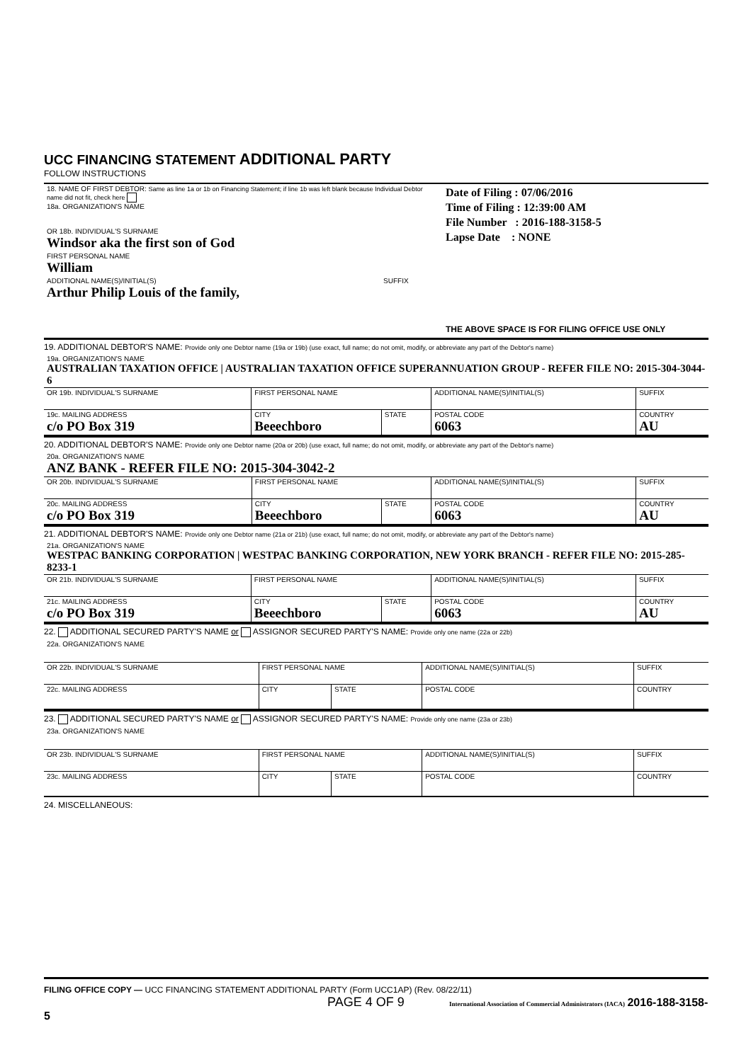UCC FINANCING STATEMENT ADDITIONAL PARTY
FOLLOW INSTRUCTIONS
| / 18. NAME OF FIRST DEBTOR: Same as line 1a or 1b on Financing Statement; if line 1b was left blank because Individual Debtor name did not fit, check here 18a. ORGANIZATION'S NAME / / / OR 18b. INDIVIDUAL'S SURNAME Windsor aka the first son of God / / / FIRST PERSONAL NAME William / / / ADDITIONAL NAME(S)/INITIAL(S) Arthur Philip Louis of the family, / SUFFIX / | Date of Filing : 07/06/2016 Time of Filing : 12:39:00 AM File Number : 2016-188-3158-5 Lapse Date : NONE THE ABOVE SPACE IS FOR FILING OFFICE USE ONLY |
19. ADDITIONAL DEBTOR'S NAME: Provide only one Debtor name (19a or 19b) (use exact, full name; do not omit, modify, or abbreviate any part of the Debtor's name)
| 19a. ORGANIZATION'S NAME AUSTRALIAN TAXATION OFFICE / AUSTRALIAN TAXATION OFFICE SUPERANNUATION GROUP - REFER FILE NO: 2015-304-3044-6 | | | | | |
| OR 19b. INDIVIDUAL'S SURNAME | FIRST PERSONAL NAME | | ADDITIONAL NAME(S)/INITIAL(S) | | SUFFIX |
| 19c. MAILING ADDRESS c/o PO Box 319 | CITY Beeechboro | STATE | POSTAL CODE 6063 | | COUNTRY AU |
20. ADDITIONAL DEBTOR'S NAME: Provide only one Debtor name (20a or 20b) (use exact, full name; do not omit, modify, or abbreviate any part of the Debtor's name)
| 20a. ORGANIZATION'S NAME ANZ BANK - REFER FILE NO: 2015-304-3042-2 | | | | | |
| OR 20b. INDIVIDUAL'S SURNAME | FIRST PERSONAL NAME | | ADDITIONAL NAME(S)/INITIAL(S) | | SUFFIX |
| 20c. MAILING ADDRESS c/o PO Box 319 | CITY Beeechboro | STATE | POSTAL CODE 6063 | | COUNTRY AU |
21. ADDITIONAL DEBTOR'S NAME: Provide only one Debtor name (21a or 21b) (use exact, full name; do not omit, modify, or abbreviate any part of the Debtor's name)
| 21a. ORGANIZATION'S NAME WESTPAC BANKING CORPORATION / WESTPAC BANKING CORPORATION, NEW YORK BRANCH - REFER FILE NO: 2015-285-8233-1 | | | | | |
| OR 21b. INDIVIDUAL'S SURNAME | FIRST PERSONAL NAME | | ADDITIONAL NAME(S)/INITIAL(S) | | SUFFIX |
| 21c. MAILING ADDRESS c/o PO Box 319 | CITY Beeechboro | STATE | POSTAL CODE 6063 | | COUNTRY AU |
22. ADDITIONAL SECURED PARTY'S NAME or ASSIGNOR SECURED PARTY'S NAME: Provide only one name (22a or 22b)
| 22a. ORGANIZATION'S NAME | | | | | |
| OR 22b. INDIVIDUAL'S SURNAME | FIRST PERSONAL NAME | | ADDITIONAL NAME(S)/INITIAL(S) | | SUFFIX |
| 22c. MAILING ADDRESS | CITY | STATE | POSTAL CODE | | COUNTRY |
23. ADDITIONAL SECURED PARTY'S NAME or ASSIGNOR SECURED PARTY'S NAME: Provide only one name (23a or 23b)
| 23a. ORGANIZATION'S NAME | | | | | |
| OR 23b. INDIVIDUAL'S SURNAME | FIRST PERSONAL NAME | | ADDITIONAL NAME(S)/INITIAL(S) | | SUFFIX |
| 23c. MAILING ADDRESS | CITY | STATE | POSTAL CODE | | COUNTRY |
24. MISCELLANEOUS:
FILING OFFICE COPY — UCC FINANCING STATEMENT ADDITIONAL PARTY (Form UCC1AP) (Rev. 08/22/11)
PAGE 4 OF 9 International Association of Commercial Administrators (IACA) 2016-188-3158-5